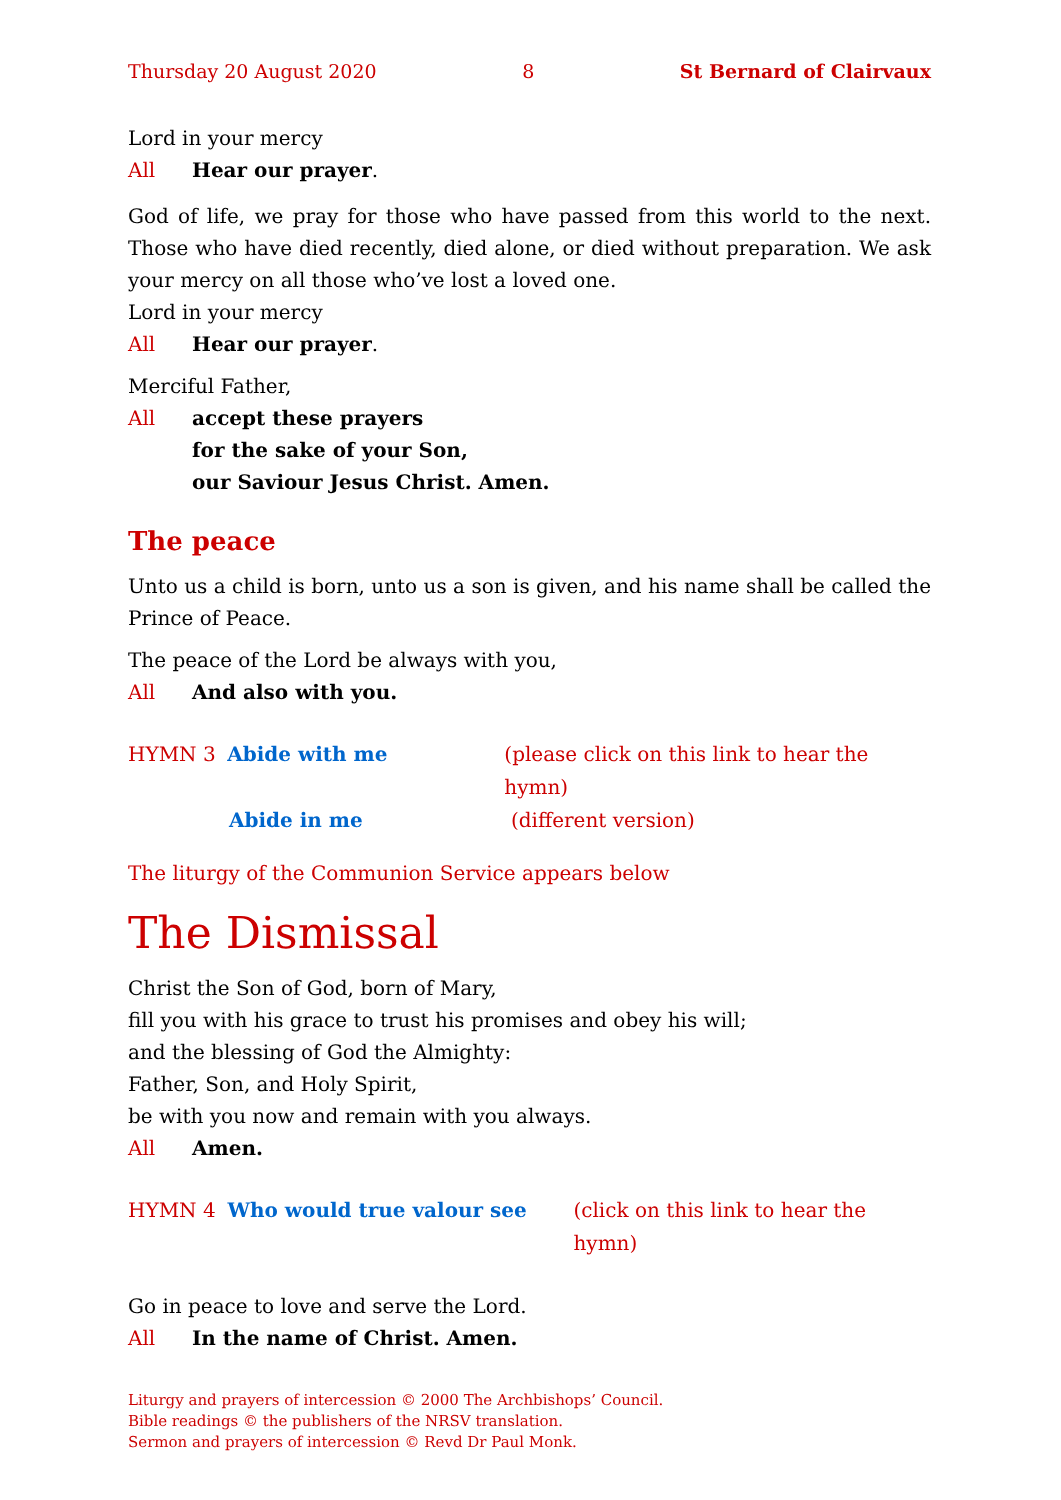Thursday 20 August 2020 8 St Bernard of Clairvaux
Lord in your mercy
All Hear our prayer.
God of life, we pray for those who have passed from this world to the next. Those who have died recently, died alone, or died without preparation. We ask your mercy on all those who’ve lost a loved one.
Lord in your mercy
All Hear our prayer.
Merciful Father,
All accept these prayers
for the sake of your Son,
our Saviour Jesus Christ. Amen.
The peace
Unto us a child is born, unto us a son is given, and his name shall be called the Prince of Peace.
The peace of the Lord be always with you,
All And also with you.
HYMN 3 Abide with me (please click on this link to hear the hymn)
Abide in me (different version)
The liturgy of the Communion Service appears below
The Dismissal
Christ the Son of God, born of Mary,
fill you with his grace to trust his promises and obey his will;
and the blessing of God the Almighty:
Father, Son, and Holy Spirit,
be with you now and remain with you always.
All Amen.
HYMN 4 Who would true valour see (click on this link to hear the hymn)
Go in peace to love and serve the Lord.
All In the name of Christ. Amen.
Liturgy and prayers of intercession © 2000 The Archbishops’ Council.
Bible readings © the publishers of the NRSV translation.
Sermon and prayers of intercession © Revd Dr Paul Monk.